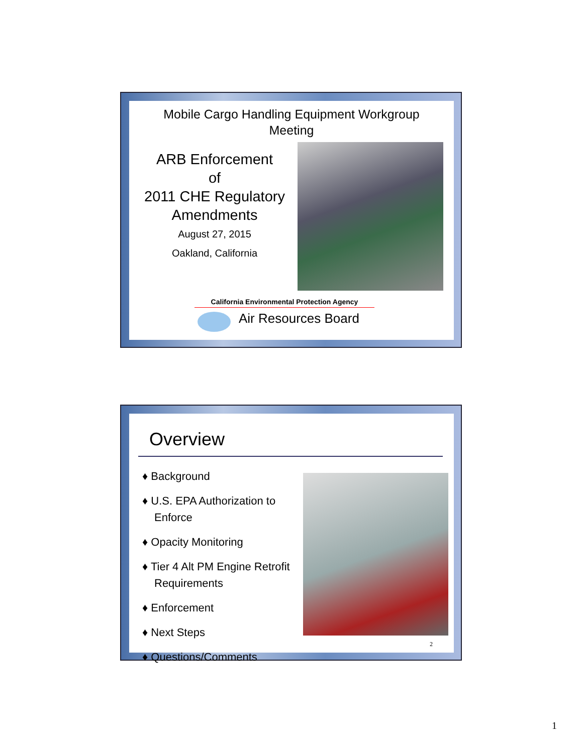Mobile Cargo Handling Equipment Workgroup
Meeting
ARB Enforcement
of
2011 CHE Regulatory
Amendments
August 27, 2015
Oakland, California
California Environmental Protection Agency
Air Resources Board
Overview
♦ Background
♦ U.S. EPA Authorization to Enforce
♦ Opacity Monitoring
♦ Tier 4 Alt PM Engine Retrofit Requirements
♦ Enforcement
♦ Next Steps
♦ Questions/Comments
2
1